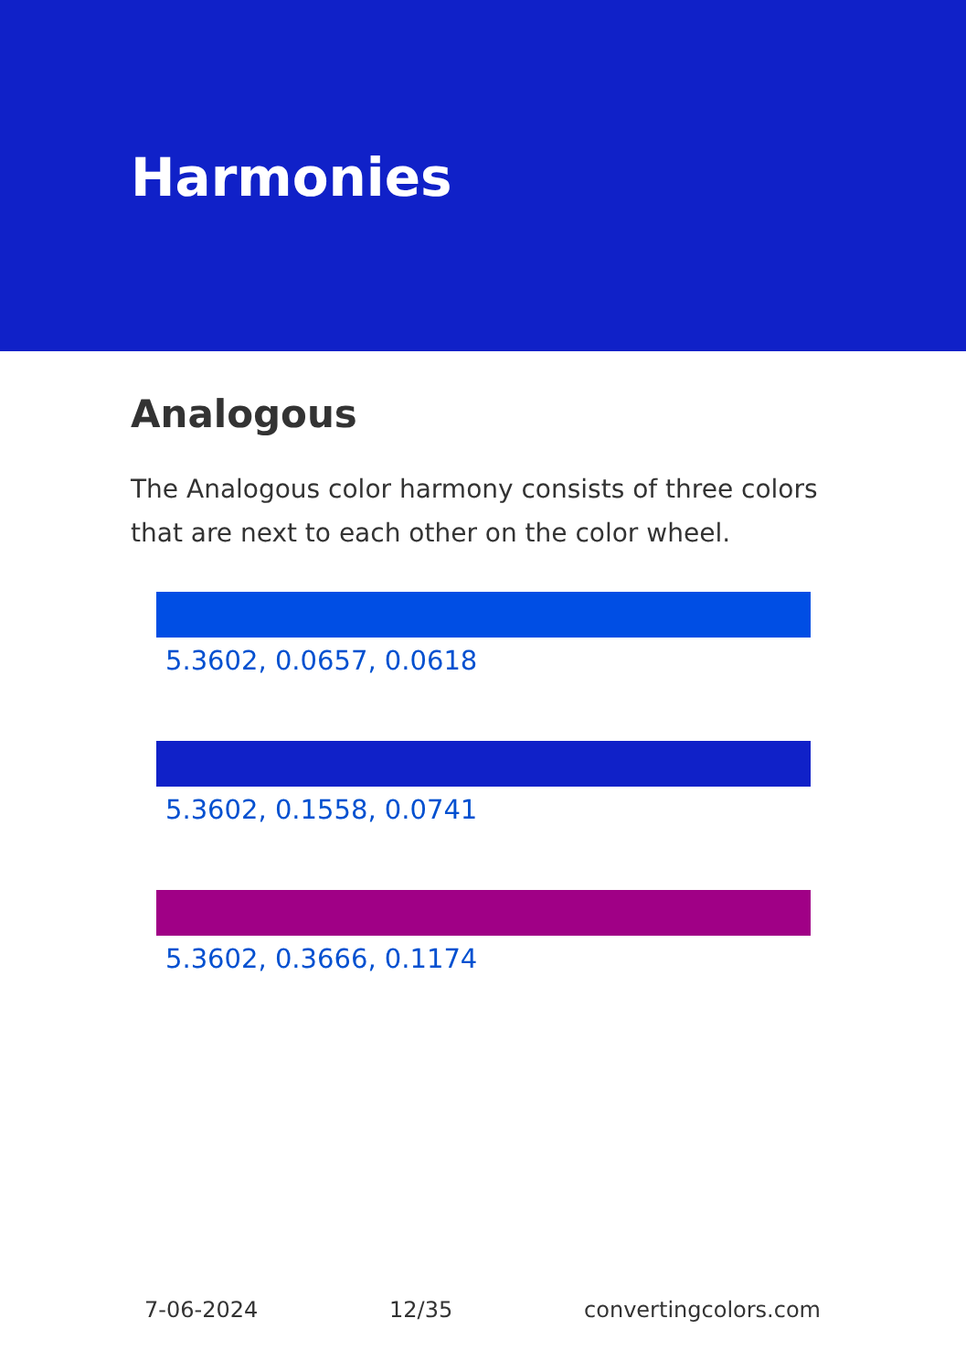Harmonies
Analogous
The Analogous color harmony consists of three colors that are next to each other on the color wheel.
5.3602, 0.0657, 0.0618
5.3602, 0.1558, 0.0741
5.3602, 0.3666, 0.1174
7-06-2024 12/35 convertingcolors.com